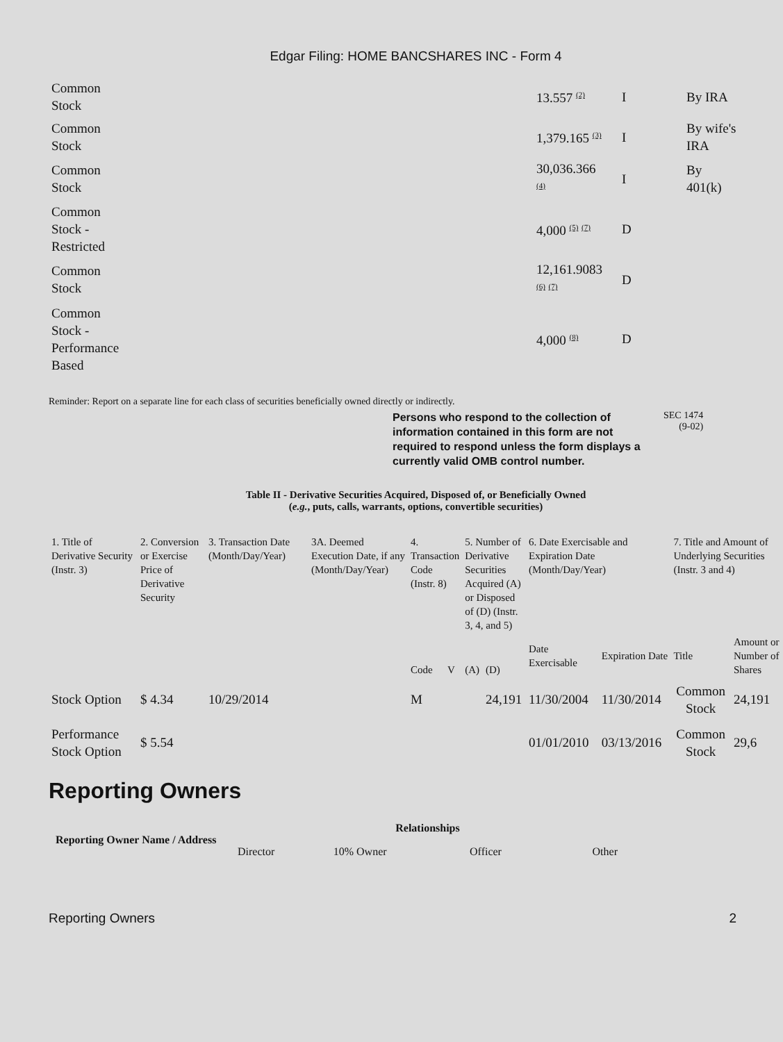Edgar Filing: HOME BANCSHARES INC - Form 4
| Common Stock | 13.557 <sup>(2)</sup> | I | By IRA |
| Common Stock | 1,379.165 <sup>(3)</sup> | I | By wife's IRA |
| Common Stock | 30,036.366 <sup>(4)</sup> | I | By 401(k) |
| Common Stock - Restricted | 4,000 <sup>(5)</sup> <sup>(7)</sup> | D | |
| Common Stock | 12,161.9083 <sup>(6)</sup> <sup>(7)</sup> | D | |
| Common Stock - Performance Based | 4,000 <sup>(8)</sup> | D | |
Reminder: Report on a separate line for each class of securities beneficially owned directly or indirectly.
Persons who respond to the collection of information contained in this form are not required to respond unless the form displays a currently valid OMB control number.
SEC 1474
(9-02)
Table II - Derivative Securities Acquired, Disposed of, or Beneficially Owned
(e.g., puts, calls, warrants, options, convertible securities)
| 1. Title of Derivative Security (Instr. 3) | 2. Conversion or Exercise Price of Derivative Security | 3. Transaction Date (Month/Day/Year) | 3A. Deemed Execution Date, if any (Month/Day/Year) | 4. Transaction Code (Instr. 8) | | 5. Number of Derivative Securities Acquired (A) or Disposed of (D) (Instr. 3, 4, and 5) | | 6. Date Exercisable and Expiration Date (Month/Day/Year) | | 7. Title and Amount of Underlying Securities (Instr. 3 and 4) | |
| --- | --- | --- | --- | --- | --- | --- | --- | --- | --- | --- | --- |
| | | | | Code | V | (A) | (D) | Date Exercisable | Expiration Date | Title | Amount or Number of Shares |
| Stock Option | $ 4.34 | 10/29/2014 | | M | | | 24,191 | 11/30/2004 | 11/30/2014 | Common Stock | 24,191 |
| Performance Stock Option | $ 5.54 | | | | | | | 01/01/2010 | 03/13/2016 | Common Stock | 29,6 |
Reporting Owners
| Reporting Owner Name / Address | Relationships | | | |
| --- | --- | --- | --- | --- |
| | Director | 10% Owner | Officer | Other |
Reporting Owners 2